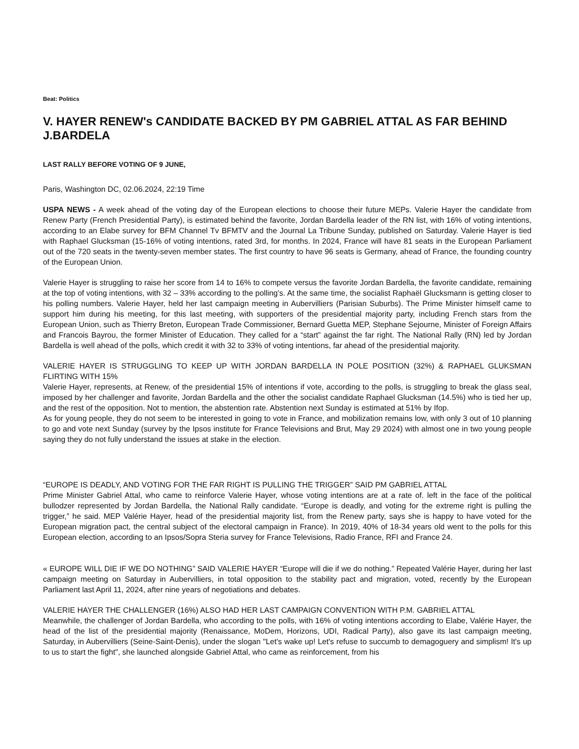Beat: Politics
V. HAYER RENEW's CANDIDATE BACKED BY PM GABRIEL ATTAL AS FAR BEHIND J.BARDELA
LAST RALLY BEFORE VOTING OF 9 JUNE,
Paris, Washington DC, 02.06.2024, 22:19 Time
USPA NEWS - A week ahead of the voting day of the European elections to choose their future MEPs. Valerie Hayer the candidate from Renew Party (French Presidential Party), is estimated behind the favorite, Jordan Bardella leader of the RN list, with 16% of voting intentions, according to an Elabe survey for BFM Channel Tv BFMTV and the Journal La Tribune Sunday, published on Saturday. Valerie Hayer is tied with Raphael Glucksman (15-16% of voting intentions, rated 3rd, for months. In 2024, France will have 81 seats in the European Parliament out of the 720 seats in the twenty-seven member states. The first country to have 96 seats is Germany, ahead of France, the founding country of the European Union.
Valerie Hayer is struggling to raise her score from 14 to 16% to compete versus the favorite Jordan Bardella, the favorite candidate, remaining at the top of voting intentions, with 32 – 33% according to the polling’s. At the same time, the socialist Raphaël Glucksmann is getting closer to his polling numbers. Valerie Hayer, held her last campaign meeting in Aubervilliers (Parisian Suburbs). The Prime Minister himself came to support him during his meeting, for this last meeting, with supporters of the presidential majority party, including French stars from the European Union, such as Thierry Breton, European Trade Commissioner, Bernard Guetta MEP, Stephane Sejourne, Minister of Foreign Affairs and Francois Bayrou, the former Minister of Education. They called for a “start” against the far right. The National Rally (RN) led by Jordan Bardella is well ahead of the polls, which credit it with 32 to 33% of voting intentions, far ahead of the presidential majority.
VALERIE HAYER IS STRUGGLING TO KEEP UP WITH JORDAN BARDELLA IN POLE POSITION (32%) & RAPHAEL GLUKSMAN FLIRTING WITH 15%
Valerie Hayer, represents, at Renew, of the presidential 15% of intentions if vote, according to the polls, is struggling to break the glass seal, imposed by her challenger and favorite, Jordan Bardella and the other the socialist candidate Raphael Glucksman (14.5%) who is tied her up, and the rest of the opposition. Not to mention, the abstention rate. Abstention next Sunday is estimated at 51% by Ifop.
As for young people, they do not seem to be interested in going to vote in France, and mobilization remains low, with only 3 out of 10 planning to go and vote next Sunday (survey by the Ipsos institute for France Televisions and Brut, May 29 2024) with almost one in two young people saying they do not fully understand the issues at stake in the election.
“EUROPE IS DEADLY, AND VOTING FOR THE FAR RIGHT IS PULLING THE TRIGGER” SAID PM GABRIEL ATTAL
Prime Minister Gabriel Attal, who came to reinforce Valerie Hayer, whose voting intentions are at a rate of. left in the face of the political bullodzer represented by Jordan Bardella, the National Rally candidate. “Europe is deadly, and voting for the extreme right is pulling the trigger,” he said. MEP Valérie Hayer, head of the presidential majority list, from the Renew party, says she is happy to have voted for the European migration pact, the central subject of the electoral campaign in France). In 2019, 40% of 18-34 years old went to the polls for this European election, according to an Ipsos/Sopra Steria survey for France Televisions, Radio France, RFI and France 24.
« EUROPE WILL DIE IF WE DO NOTHING” SAID VALERIE HAYER “Europe will die if we do nothing.” Repeated Valérie Hayer, during her last campaign meeting on Saturday in Aubervilliers, in total opposition to the stability pact and migration, voted, recently by the European Parliament last April 11, 2024, after nine years of negotiations and debates.
VALERIE HAYER THE CHALLENGER (16%) ALSO HAD HER LAST CAMPAIGN CONVENTION WITH P.M. GABRIEL ATTAL
Meanwhile, the challenger of Jordan Bardella, who according to the polls, with 16% of voting intentions according to Elabe, Valérie Hayer, the head of the list of the presidential majority (Renaissance, MoDem, Horizons, UDI, Radical Party), also gave its last campaign meeting, Saturday, in Aubervilliers (Seine-Saint-Denis), under the slogan "Let's wake up! Let's refuse to succumb to demagoguery and simplism! It's up to us to start the fight", she launched alongside Gabriel Attal, who came as reinforcement, from his